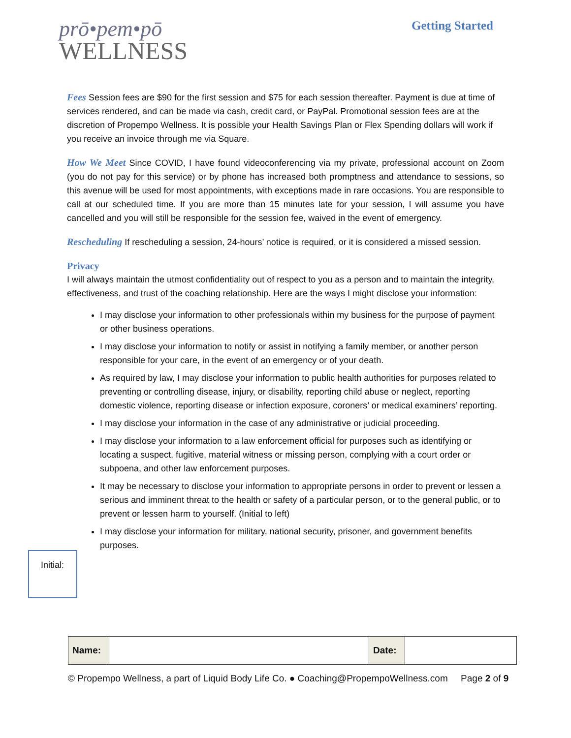prō•pem•pō
WELLNESS
Getting Started
Fees Session fees are $90 for the first session and $75 for each session thereafter. Payment is due at time of services rendered, and can be made via cash, credit card, or PayPal. Promotional session fees are at the discretion of Propempo Wellness. It is possible your Health Savings Plan or Flex Spending dollars will work if you receive an invoice through me via Square.
How We Meet Since COVID, I have found videoconferencing via my private, professional account on Zoom (you do not pay for this service) or by phone has increased both promptness and attendance to sessions, so this avenue will be used for most appointments, with exceptions made in rare occasions. You are responsible to call at our scheduled time. If you are more than 15 minutes late for your session, I will assume you have cancelled and you will still be responsible for the session fee, waived in the event of emergency.
Rescheduling If rescheduling a session, 24-hours’ notice is required, or it is considered a missed session.
Privacy
I will always maintain the utmost confidentiality out of respect to you as a person and to maintain the integrity, effectiveness, and trust of the coaching relationship. Here are the ways I might disclose your information:
I may disclose your information to other professionals within my business for the purpose of payment or other business operations.
I may disclose your information to notify or assist in notifying a family member, or another person responsible for your care, in the event of an emergency or of your death.
As required by law, I may disclose your information to public health authorities for purposes related to preventing or controlling disease, injury, or disability, reporting child abuse or neglect, reporting domestic violence, reporting disease or infection exposure, coroners’ or medical examiners’ reporting.
I may disclose your information in the case of any administrative or judicial proceeding.
I may disclose your information to a law enforcement official for purposes such as identifying or locating a suspect, fugitive, material witness or missing person, complying with a court order or subpoena, and other law enforcement purposes.
It may be necessary to disclose your information to appropriate persons in order to prevent or lessen a serious and imminent threat to the health or safety of a particular person, or to the general public, or to prevent or lessen harm to yourself. (Initial to left)
I may disclose your information for military, national security, prisoner, and government benefits purposes.
Initial:
| Name: | | Date: | |
© Propempo Wellness, a part of Liquid Body Life Co. ● Coaching@PropempoWellness.com Page 2 of 9